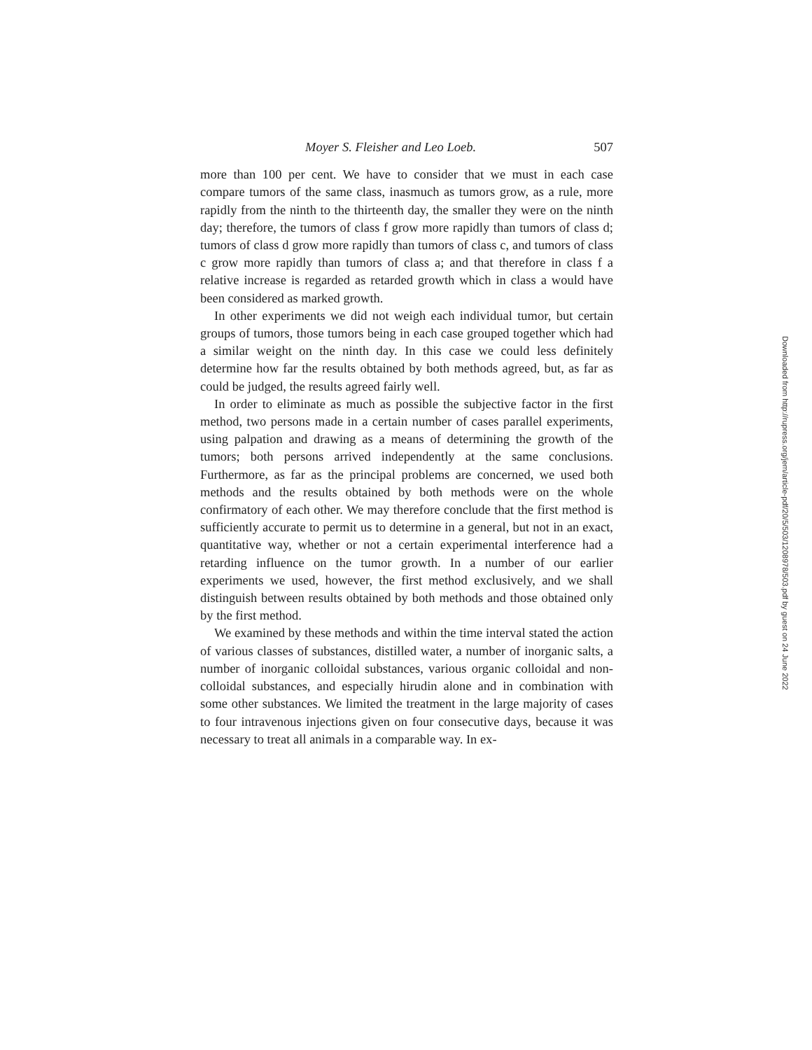Moyer S. Fleisher and Leo Loeb. 507
more than 100 per cent. We have to consider that we must in each case compare tumors of the same class, inasmuch as tumors grow, as a rule, more rapidly from the ninth to the thirteenth day, the smaller they were on the ninth day; therefore, the tumors of class f grow more rapidly than tumors of class d; tumors of class d grow more rapidly than tumors of class c, and tumors of class c grow more rapidly than tumors of class a; and that therefore in class f a relative increase is regarded as retarded growth which in class a would have been considered as marked growth.
In other experiments we did not weigh each individual tumor, but certain groups of tumors, those tumors being in each case grouped together which had a similar weight on the ninth day. In this case we could less definitely determine how far the results obtained by both methods agreed, but, as far as could be judged, the results agreed fairly well.
In order to eliminate as much as possible the subjective factor in the first method, two persons made in a certain number of cases parallel experiments, using palpation and drawing as a means of determining the growth of the tumors; both persons arrived independently at the same conclusions. Furthermore, as far as the principal problems are concerned, we used both methods and the results obtained by both methods were on the whole confirmatory of each other. We may therefore conclude that the first method is sufficiently accurate to permit us to determine in a general, but not in an exact, quantitative way, whether or not a certain experimental interference had a retarding influence on the tumor growth. In a number of our earlier experiments we used, however, the first method exclusively, and we shall distinguish between results obtained by both methods and those obtained only by the first method.
We examined by these methods and within the time interval stated the action of various classes of substances, distilled water, a number of inorganic salts, a number of inorganic colloidal substances, various organic colloidal and non-colloidal substances, and especially hirudin alone and in combination with some other substances. We limited the treatment in the large majority of cases to four intravenous injections given on four consecutive days, because it was necessary to treat all animals in a comparable way. In ex-
Downloaded from http://rupress.org/jem/article-pdf/20/5/503/1208978/503.pdf by guest on 24 June 2022